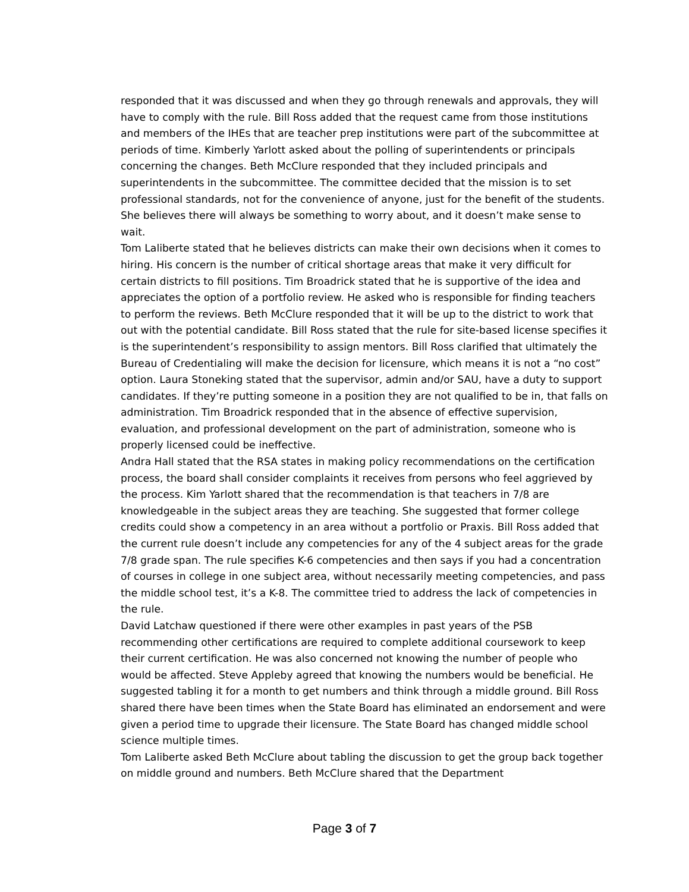responded that it was discussed and when they go through renewals and approvals, they will have to comply with the rule. Bill Ross added that the request came from those institutions and members of the IHEs that are teacher prep institutions were part of the subcommittee at periods of time. Kimberly Yarlott asked about the polling of superintendents or principals concerning the changes. Beth McClure responded that they included principals and superintendents in the subcommittee. The committee decided that the mission is to set professional standards, not for the convenience of anyone, just for the benefit of the students. She believes there will always be something to worry about, and it doesn’t make sense to wait.
Tom Laliberte stated that he believes districts can make their own decisions when it comes to hiring. His concern is the number of critical shortage areas that make it very difficult for certain districts to fill positions. Tim Broadrick stated that he is supportive of the idea and appreciates the option of a portfolio review. He asked who is responsible for finding teachers to perform the reviews. Beth McClure responded that it will be up to the district to work that out with the potential candidate. Bill Ross stated that the rule for site-based license specifies it is the superintendent’s responsibility to assign mentors. Bill Ross clarified that ultimately the Bureau of Credentialing will make the decision for licensure, which means it is not a “no cost” option. Laura Stoneking stated that the supervisor, admin and/or SAU, have a duty to support candidates. If they’re putting someone in a position they are not qualified to be in, that falls on administration. Tim Broadrick responded that in the absence of effective supervision, evaluation, and professional development on the part of administration, someone who is properly licensed could be ineffective.
Andra Hall stated that the RSA states in making policy recommendations on the certification process, the board shall consider complaints it receives from persons who feel aggrieved by the process. Kim Yarlott shared that the recommendation is that teachers in 7/8 are knowledgeable in the subject areas they are teaching. She suggested that former college credits could show a competency in an area without a portfolio or Praxis. Bill Ross added that the current rule doesn’t include any competencies for any of the 4 subject areas for the grade 7/8 grade span. The rule specifies K-6 competencies and then says if you had a concentration of courses in college in one subject area, without necessarily meeting competencies, and pass the middle school test, it’s a K-8. The committee tried to address the lack of competencies in the rule.
David Latchaw questioned if there were other examples in past years of the PSB recommending other certifications are required to complete additional coursework to keep their current certification. He was also concerned not knowing the number of people who would be affected. Steve Appleby agreed that knowing the numbers would be beneficial. He suggested tabling it for a month to get numbers and think through a middle ground. Bill Ross shared there have been times when the State Board has eliminated an endorsement and were given a period time to upgrade their licensure. The State Board has changed middle school science multiple times.
Tom Laliberte asked Beth McClure about tabling the discussion to get the group back together on middle ground and numbers. Beth McClure shared that the Department
Page 3 of 7